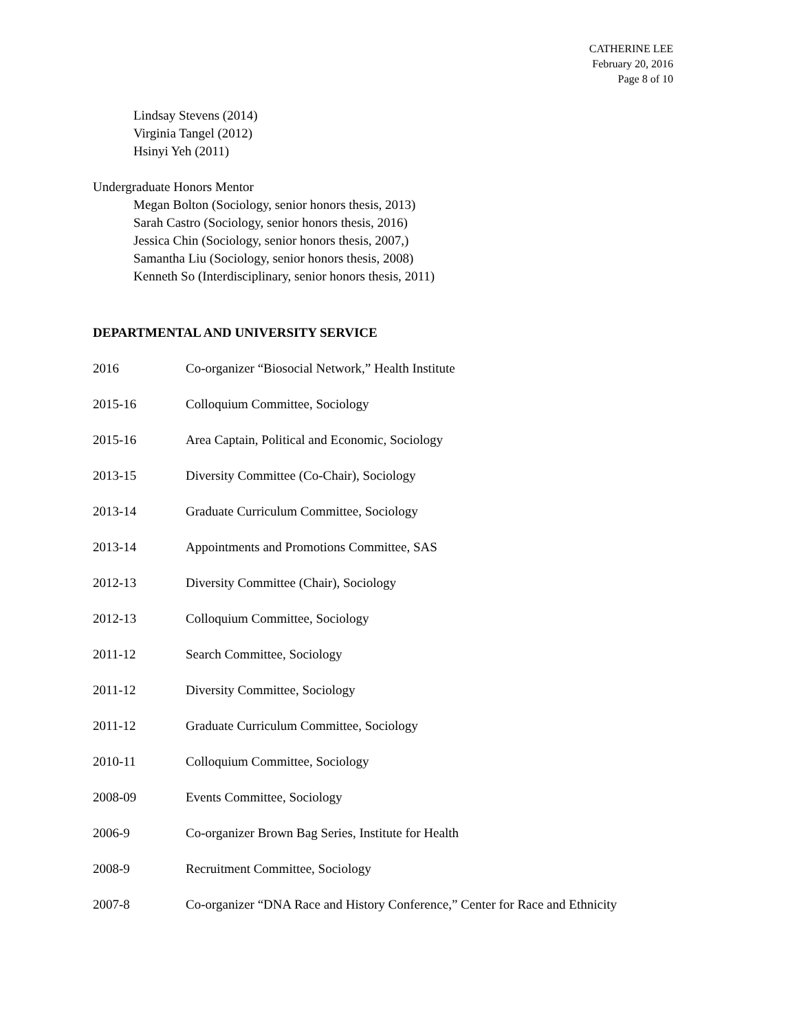CATHERINE LEE
February 20, 2016
Page 8 of 10
Lindsay Stevens (2014)
Virginia Tangel (2012)
Hsinyi Yeh (2011)
Undergraduate Honors Mentor
Megan Bolton (Sociology, senior honors thesis, 2013)
Sarah Castro (Sociology, senior honors thesis, 2016)
Jessica Chin (Sociology, senior honors thesis, 2007,)
Samantha Liu (Sociology, senior honors thesis, 2008)
Kenneth So (Interdisciplinary, senior honors thesis, 2011)
DEPARTMENTAL AND UNIVERSITY SERVICE
2016 Co-organizer “Biosocial Network,” Health Institute
2015-16 Colloquium Committee, Sociology
2015-16 Area Captain, Political and Economic, Sociology
2013-15 Diversity Committee (Co-Chair), Sociology
2013-14 Graduate Curriculum Committee, Sociology
2013-14 Appointments and Promotions Committee, SAS
2012-13 Diversity Committee (Chair), Sociology
2012-13 Colloquium Committee, Sociology
2011-12 Search Committee, Sociology
2011-12 Diversity Committee, Sociology
2011-12 Graduate Curriculum Committee, Sociology
2010-11 Colloquium Committee, Sociology
2008-09 Events Committee, Sociology
2006-9 Co-organizer Brown Bag Series, Institute for Health
2008-9 Recruitment Committee, Sociology
2007-8 Co-organizer “DNA Race and History Conference,” Center for Race and Ethnicity